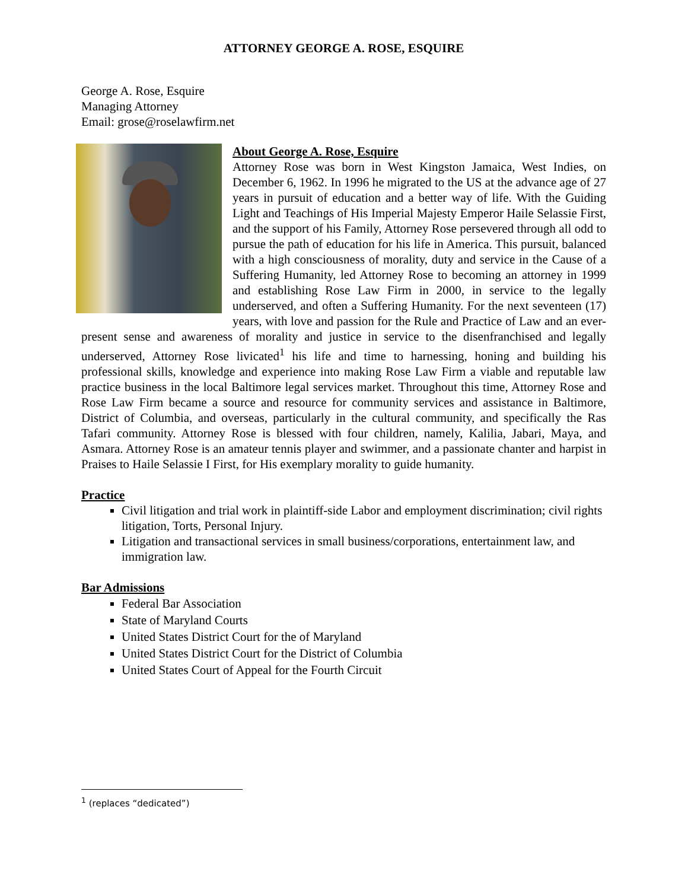ATTORNEY GEORGE A. ROSE, ESQUIRE
George A. Rose, Esquire
Managing Attorney
Email: grose@roselawfirm.net
About George A. Rose, Esquire
Attorney Rose was born in West Kingston Jamaica, West Indies, on December 6, 1962. In 1996 he migrated to the US at the advance age of 27 years in pursuit of education and a better way of life. With the Guiding Light and Teachings of His Imperial Majesty Emperor Haile Selassie First, and the support of his Family, Attorney Rose persevered through all odd to pursue the path of education for his life in America. This pursuit, balanced with a high consciousness of morality, duty and service in the Cause of a Suffering Humanity, led Attorney Rose to becoming an attorney in 1999 and establishing Rose Law Firm in 2000, in service to the legally underserved, and often a Suffering Humanity. For the next seventeen (17) years, with love and passion for the Rule and Practice of Law and an ever-present sense and awareness of morality and justice in service to the disenfranchised and legally underserved, Attorney Rose livicated<sup>1</sup> his life and time to harnessing, honing and building his professional skills, knowledge and experience into making Rose Law Firm a viable and reputable law practice business in the local Baltimore legal services market. Throughout this time, Attorney Rose and Rose Law Firm became a source and resource for community services and assistance in Baltimore, District of Columbia, and overseas, particularly in the cultural community, and specifically the Ras Tafari community. Attorney Rose is blessed with four children, namely, Kalilia, Jabari, Maya, and Asmara. Attorney Rose is an amateur tennis player and swimmer, and a passionate chanter and harpist in Praises to Haile Selassie I First, for His exemplary morality to guide humanity.
Practice
Civil litigation and trial work in plaintiff-side Labor and employment discrimination; civil rights litigation, Torts, Personal Injury.
Litigation and transactional services in small business/corporations, entertainment law, and immigration law.
Bar Admissions
Federal Bar Association
State of Maryland Courts
United States District Court for the of Maryland
United States District Court for the District of Columbia
United States Court of Appeal for the Fourth Circuit
<sup>1</sup> (replaces “dedicated”)